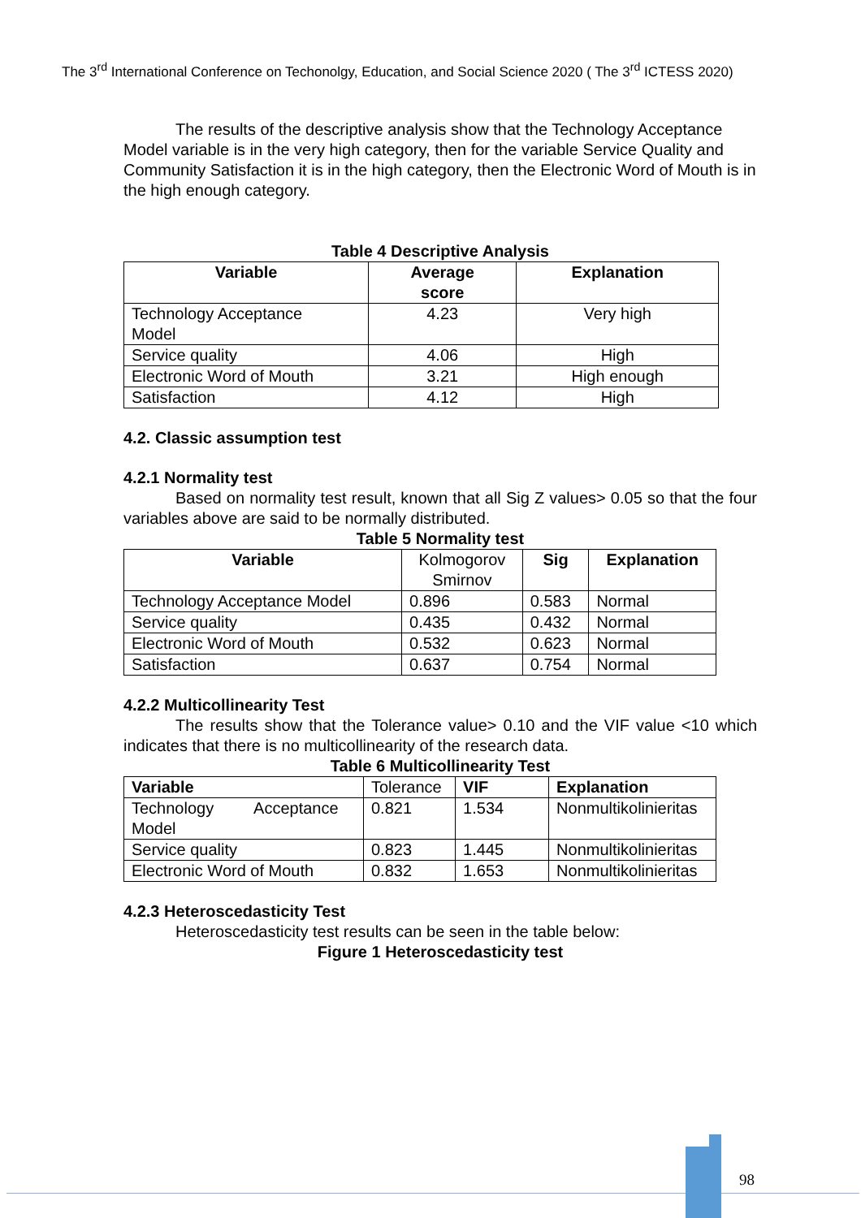The 3<sup>rd</sup> International Conference on Techonolgy, Education, and Social Science 2020 ( The 3<sup>rd</sup> ICTESS 2020)
The results of the descriptive analysis show that the Technology Acceptance Model variable is in the very high category, then for the variable Service Quality and Community Satisfaction it is in the high category, then the Electronic Word of Mouth is in the high enough category.
Table 4 Descriptive Analysis
| Variable | Average score | Explanation |
| --- | --- | --- |
| Technology Acceptance Model | 4.23 | Very high |
| Service quality | 4.06 | High |
| Electronic Word of Mouth | 3.21 | High enough |
| Satisfaction | 4.12 | High |
4.2. Classic assumption test
4.2.1 Normality test
Based on normality test result, known that all Sig Z values> 0.05 so that the four variables above are said to be normally distributed.
Table 5 Normality test
| Variable | Kolmogorov Smirnov | Sig | Explanation |
| --- | --- | --- | --- |
| Technology Acceptance Model | 0.896 | 0.583 | Normal |
| Service quality | 0.435 | 0.432 | Normal |
| Electronic Word of Mouth | 0.532 | 0.623 | Normal |
| Satisfaction | 0.637 | 0.754 | Normal |
4.2.2 Multicollinearity Test
The results show that the Tolerance value> 0.10 and the VIF value <10 which indicates that there is no multicollinearity of the research data.
Table 6 Multicollinearity Test
| Variable | Tolerance | VIF | Explanation |
| Technology Acceptance Model | 0.821 | 1.534 | Nonmultikolinieritas |
| Service quality | 0.823 | 1.445 | Nonmultikolinieritas |
| Electronic Word of Mouth | 0.832 | 1.653 | Nonmultikolinieritas |
4.2.3 Heteroscedasticity Test
Heteroscedasticity test results can be seen in the table below:
Figure 1 Heteroscedasticity test
98